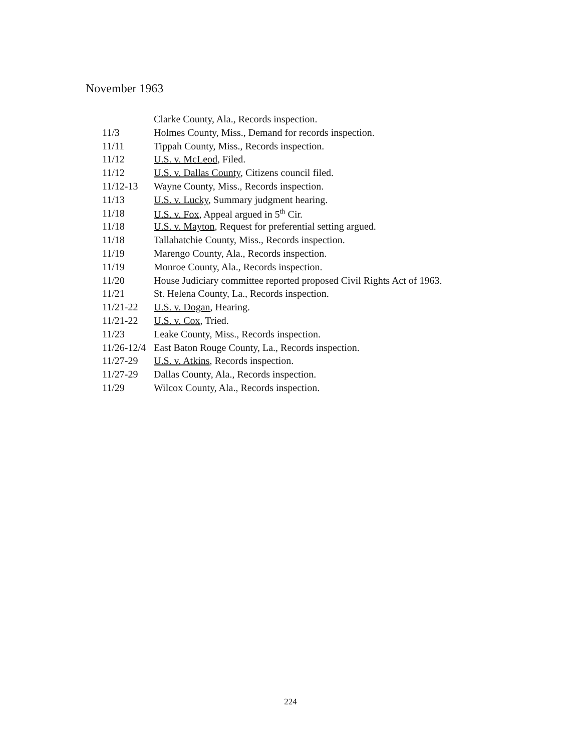November 1963
| | Clarke County, Ala., Records inspection. |
| 11/3 | Holmes County, Miss., Demand for records inspection. |
| 11/11 | Tippah County, Miss., Records inspection. |
| 11/12 | U.S. v. McLeod , Filed. |
| 11/12 | U.S. v. Dallas County , Citizens council filed. |
| 11/12-13 | Wayne County, Miss., Records inspection. |
| 11/13 | U.S. v. Lucky , Summary judgment hearing. |
| 11/18 | U.S. v. Fox , Appeal argued in 5<sup>th</sup> Cir. |
| 11/18 | U.S. v. Mayton , Request for preferential setting argued. |
| 11/18 | Tallahatchie County, Miss., Records inspection. |
| 11/19 | Marengo County, Ala., Records inspection. |
| 11/19 | Monroe County, Ala., Records inspection. |
| 11/20 | House Judiciary committee reported proposed Civil Rights Act of 1963. |
| 11/21 | St. Helena County, La., Records inspection. |
| 11/21-22 | U.S. v. Dogan , Hearing. |
| 11/21-22 | U.S. v. Cox , Tried. |
| 11/23 | Leake County, Miss., Records inspection. |
| 11/26-12/4 | East Baton Rouge County, La., Records inspection. |
| 11/27-29 | U.S. v. Atkins , Records inspection. |
| 11/27-29 | Dallas County, Ala., Records inspection. |
| 11/29 | Wilcox County, Ala., Records inspection. |
224